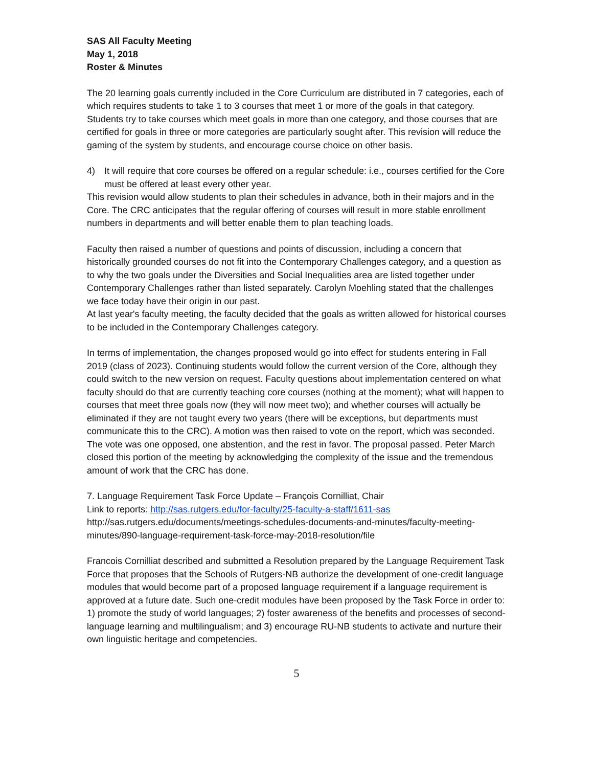SAS All Faculty Meeting
May 1, 2018
Roster & Minutes
The 20 learning goals currently included in the Core Curriculum are distributed in 7 categories, each of which requires students to take 1 to 3 courses that meet 1 or more of the goals in that category. Students try to take courses which meet goals in more than one category, and those courses that are certified for goals in three or more categories are particularly sought after. This revision will reduce the gaming of the system by students, and encourage course choice on other basis.
4) It will require that core courses be offered on a regular schedule: i.e., courses certified for the Core must be offered at least every other year.
This revision would allow students to plan their schedules in advance, both in their majors and in the Core. The CRC anticipates that the regular offering of courses will result in more stable enrollment numbers in departments and will better enable them to plan teaching loads.
Faculty then raised a number of questions and points of discussion, including a concern that historically grounded courses do not fit into the Contemporary Challenges category, and a question as to why the two goals under the Diversities and Social Inequalities area are listed together under Contemporary Challenges rather than listed separately. Carolyn Moehling stated that the challenges we face today have their origin in our past.
At last year's faculty meeting, the faculty decided that the goals as written allowed for historical courses to be included in the Contemporary Challenges category.
In terms of implementation, the changes proposed would go into effect for students entering in Fall 2019 (class of 2023). Continuing students would follow the current version of the Core, although they could switch to the new version on request. Faculty questions about implementation centered on what faculty should do that are currently teaching core courses (nothing at the moment); what will happen to courses that meet three goals now (they will now meet two); and whether courses will actually be eliminated if they are not taught every two years (there will be exceptions, but departments must communicate this to the CRC). A motion was then raised to vote on the report, which was seconded. The vote was one opposed, one abstention, and the rest in favor. The proposal passed. Peter March closed this portion of the meeting by acknowledging the complexity of the issue and the tremendous amount of work that the CRC has done.
7. Language Requirement Task Force Update – François Cornilliat, Chair
Link to reports: http://sas.rutgers.edu/for-faculty/25-faculty-a-staff/1611-sas
http://sas.rutgers.edu/documents/meetings-schedules-documents-and-minutes/faculty-meeting-minutes/890-language-requirement-task-force-may-2018-resolution/file
Francois Cornilliat described and submitted a Resolution prepared by the Language Requirement Task Force that proposes that the Schools of Rutgers-NB authorize the development of one-credit language modules that would become part of a proposed language requirement if a language requirement is approved at a future date. Such one-credit modules have been proposed by the Task Force in order to: 1) promote the study of world languages; 2) foster awareness of the benefits and processes of second-language learning and multilingualism; and 3) encourage RU-NB students to activate and nurture their own linguistic heritage and competencies.
5